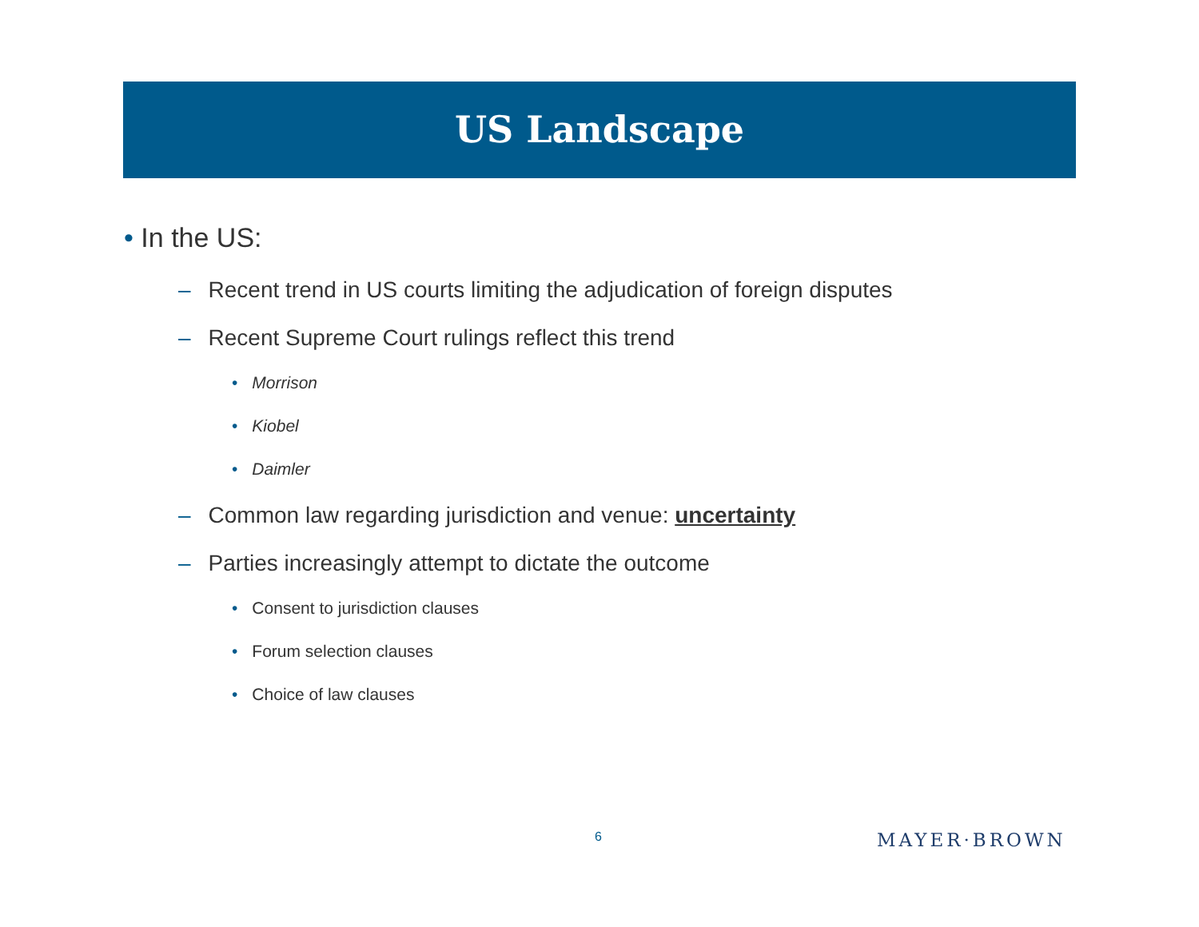US Landscape
• In the US:
– Recent trend in US courts limiting the adjudication of foreign disputes
– Recent Supreme Court rulings reflect this trend
• Morrison
• Kiobel
• Daimler
– Common law regarding jurisdiction and venue: uncertainty
– Parties increasingly attempt to dictate the outcome
• Consent to jurisdiction clauses
• Forum selection clauses
• Choice of law clauses
6 MAYER·BROWN